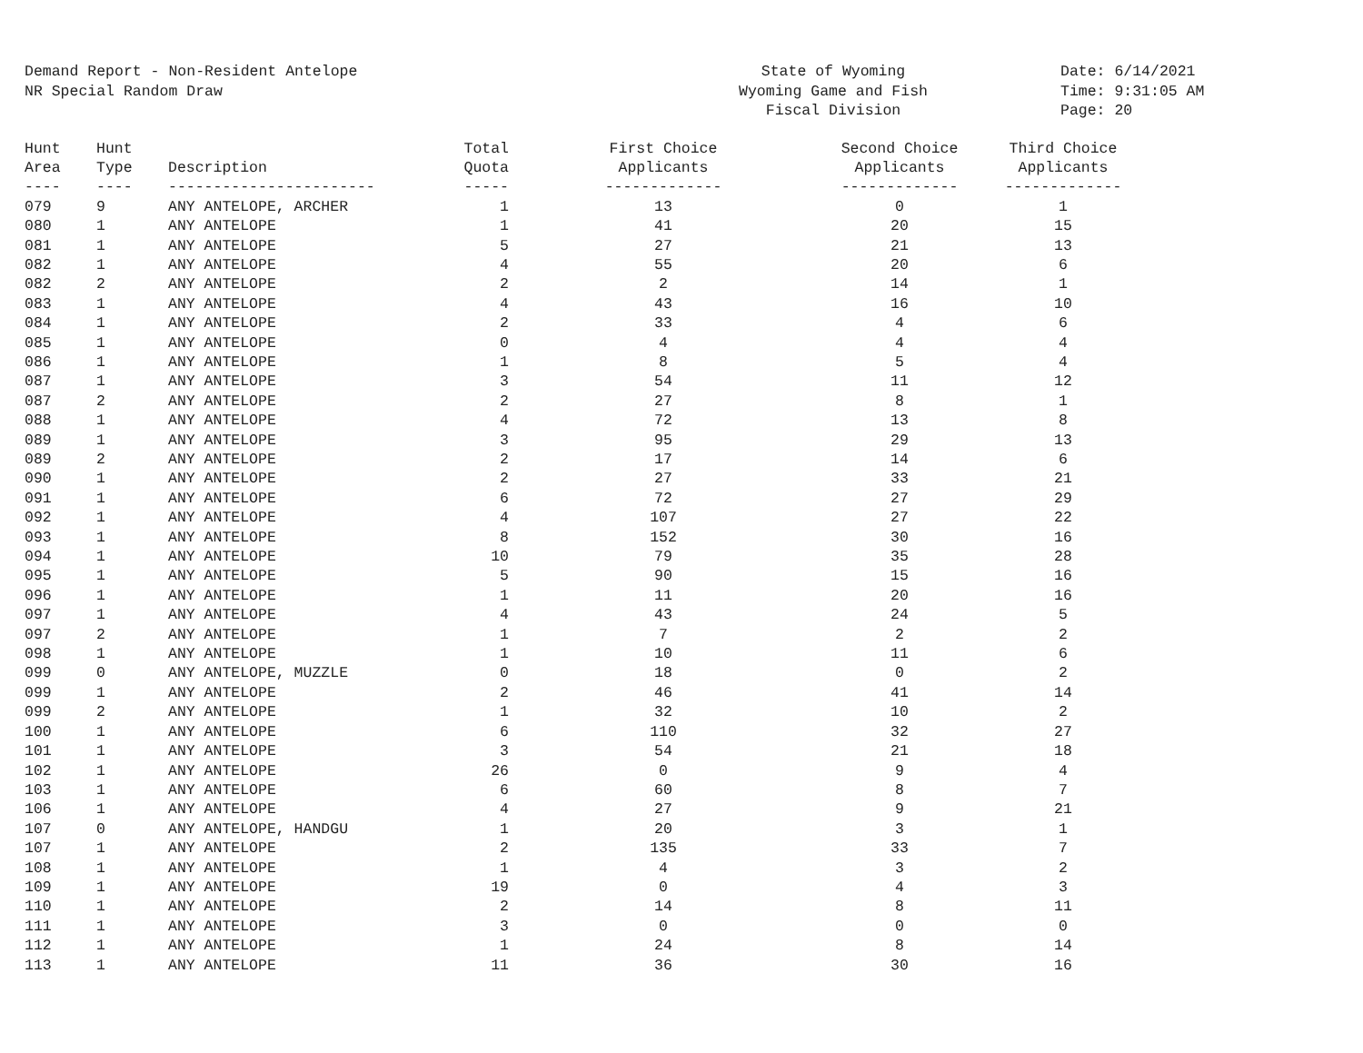Demand Report - Non-Resident Antelope NR Special Random Draw
State of Wyoming Wyoming Game and Fish Fiscal Division
Date: 6/14/2021 Time: 9:31:05 AM Page: 20
| Hunt Area ---- | Hunt Type ---- | Description ----------------------- | Total Quota ----- | First Choice Applicants ------------- | Second Choice Applicants ------------- | Third Choice Applicants ------------- |
| --- | --- | --- | --- | --- | --- | --- |
| 079 | 9 | ANY ANTELOPE, ARCHER | 1 | 13 | 0 | 1 |
| 080 | 1 | ANY ANTELOPE | 1 | 41 | 20 | 15 |
| 081 | 1 | ANY ANTELOPE | 5 | 27 | 21 | 13 |
| 082 | 1 | ANY ANTELOPE | 4 | 55 | 20 | 6 |
| 082 | 2 | ANY ANTELOPE | 2 | 2 | 14 | 1 |
| 083 | 1 | ANY ANTELOPE | 4 | 43 | 16 | 10 |
| 084 | 1 | ANY ANTELOPE | 2 | 33 | 4 | 6 |
| 085 | 1 | ANY ANTELOPE | 0 | 4 | 4 | 4 |
| 086 | 1 | ANY ANTELOPE | 1 | 8 | 5 | 4 |
| 087 | 1 | ANY ANTELOPE | 3 | 54 | 11 | 12 |
| 087 | 2 | ANY ANTELOPE | 2 | 27 | 8 | 1 |
| 088 | 1 | ANY ANTELOPE | 4 | 72 | 13 | 8 |
| 089 | 1 | ANY ANTELOPE | 3 | 95 | 29 | 13 |
| 089 | 2 | ANY ANTELOPE | 2 | 17 | 14 | 6 |
| 090 | 1 | ANY ANTELOPE | 2 | 27 | 33 | 21 |
| 091 | 1 | ANY ANTELOPE | 6 | 72 | 27 | 29 |
| 092 | 1 | ANY ANTELOPE | 4 | 107 | 27 | 22 |
| 093 | 1 | ANY ANTELOPE | 8 | 152 | 30 | 16 |
| 094 | 1 | ANY ANTELOPE | 10 | 79 | 35 | 28 |
| 095 | 1 | ANY ANTELOPE | 5 | 90 | 15 | 16 |
| 096 | 1 | ANY ANTELOPE | 1 | 11 | 20 | 16 |
| 097 | 1 | ANY ANTELOPE | 4 | 43 | 24 | 5 |
| 097 | 2 | ANY ANTELOPE | 1 | 7 | 2 | 2 |
| 098 | 1 | ANY ANTELOPE | 1 | 10 | 11 | 6 |
| 099 | 0 | ANY ANTELOPE, MUZZLE | 0 | 18 | 0 | 2 |
| 099 | 1 | ANY ANTELOPE | 2 | 46 | 41 | 14 |
| 099 | 2 | ANY ANTELOPE | 1 | 32 | 10 | 2 |
| 100 | 1 | ANY ANTELOPE | 6 | 110 | 32 | 27 |
| 101 | 1 | ANY ANTELOPE | 3 | 54 | 21 | 18 |
| 102 | 1 | ANY ANTELOPE | 26 | 0 | 9 | 4 |
| 103 | 1 | ANY ANTELOPE | 6 | 60 | 8 | 7 |
| 106 | 1 | ANY ANTELOPE | 4 | 27 | 9 | 21 |
| 107 | 0 | ANY ANTELOPE, HANDGU | 1 | 20 | 3 | 1 |
| 107 | 1 | ANY ANTELOPE | 2 | 135 | 33 | 7 |
| 108 | 1 | ANY ANTELOPE | 1 | 4 | 3 | 2 |
| 109 | 1 | ANY ANTELOPE | 19 | 0 | 4 | 3 |
| 110 | 1 | ANY ANTELOPE | 2 | 14 | 8 | 11 |
| 111 | 1 | ANY ANTELOPE | 3 | 0 | 0 | 0 |
| 112 | 1 | ANY ANTELOPE | 1 | 24 | 8 | 14 |
| 113 | 1 | ANY ANTELOPE | 11 | 36 | 30 | 16 |